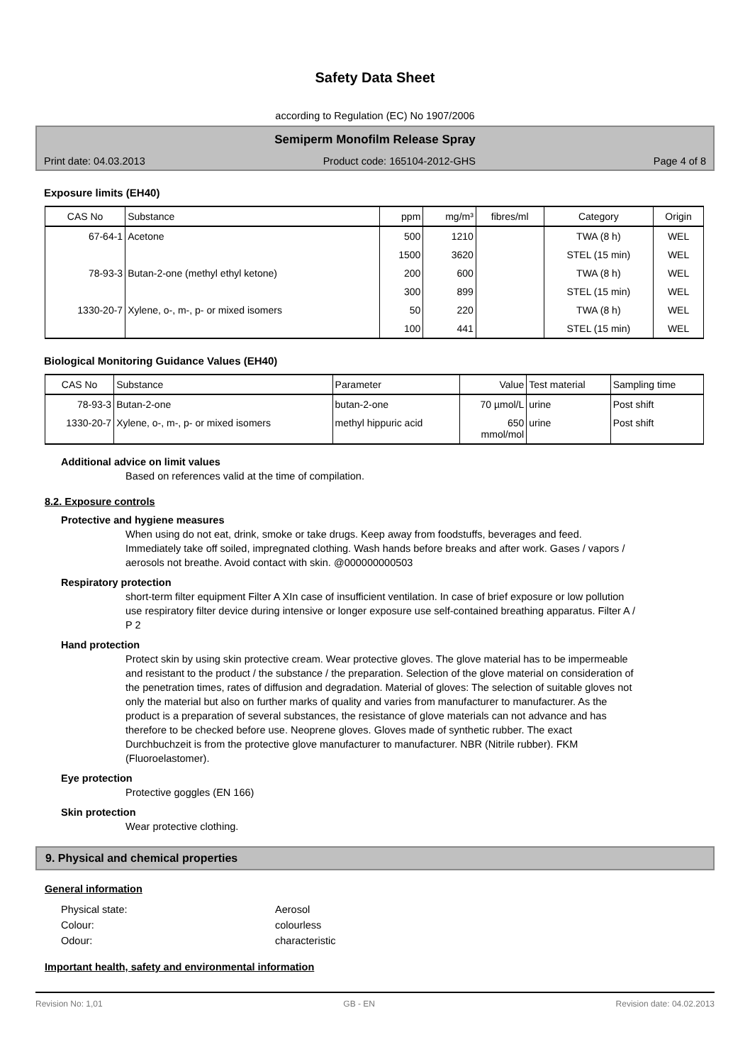Safety Data Sheet
according to Regulation (EC) No 1907/2006
Semiperm Monofilm Release Spray
Print date: 04.03.2013 Product code: 165104-2012-GHS Page 4 of 8
Exposure limits (EH40)
| CAS No | Substance | ppm | mg/m³ | fibres/ml | Category | Origin |
| --- | --- | --- | --- | --- | --- | --- |
| 67-64-1 | Acetone | 500 | 1210 | | TWA (8 h) | WEL |
| | | 1500 | 3620 | | STEL (15 min) | WEL |
| 78-93-3 | Butan-2-one (methyl ethyl ketone) | 200 | 600 | | TWA (8 h) | WEL |
| | | 300 | 899 | | STEL (15 min) | WEL |
| 1330-20-7 | Xylene, o-, m-, p- or mixed isomers | 50 | 220 | | TWA (8 h) | WEL |
| | | 100 | 441 | | STEL (15 min) | WEL |
Biological Monitoring Guidance Values (EH40)
| CAS No | Substance | Parameter | Value | Test material | Sampling time |
| --- | --- | --- | --- | --- | --- |
| 78-93-3 | Butan-2-one | butan-2-one | 70 µmol/L | urine | Post shift |
| 1330-20-7 | Xylene, o-, m-, p- or mixed isomers | methyl hippuric acid | 650 mmol/mol | urine | Post shift |
Additional advice on limit values
Based on references valid at the time of compilation.
8.2. Exposure controls
Protective and hygiene measures
When using do not eat, drink, smoke or take drugs. Keep away from foodstuffs, beverages and feed. Immediately take off soiled, impregnated clothing. Wash hands before breaks and after work. Gases / vapors / aerosols not breathe. Avoid contact with skin. @000000000503
Respiratory protection
short-term filter equipment Filter A XIn case of insufficient ventilation. In case of brief exposure or low pollution use respiratory filter device during intensive or longer exposure use self-contained breathing apparatus. Filter A / P 2
Hand protection
Protect skin by using skin protective cream. Wear protective gloves. The glove material has to be impermeable and resistant to the product / the substance / the preparation. Selection of the glove material on consideration of the penetration times, rates of diffusion and degradation. Material of gloves: The selection of suitable gloves not only the material but also on further marks of quality and varies from manufacturer to manufacturer. As the product is a preparation of several substances, the resistance of glove materials can not advance and has therefore to be checked before use. Neoprene gloves. Gloves made of synthetic rubber. The exact Durchbuchzeit is from the protective glove manufacturer to manufacturer. NBR (Nitrile rubber). FKM (Fluoroelastomer).
Eye protection
Protective goggles (EN 166)
Skin protection
Wear protective clothing.
9. Physical and chemical properties
General information
Physical state: Aerosol
Colour: colourless
Odour: characteristic
Important health, safety and environmental information
Revision No: 1,01 GB - EN Revision date: 04.02.2013